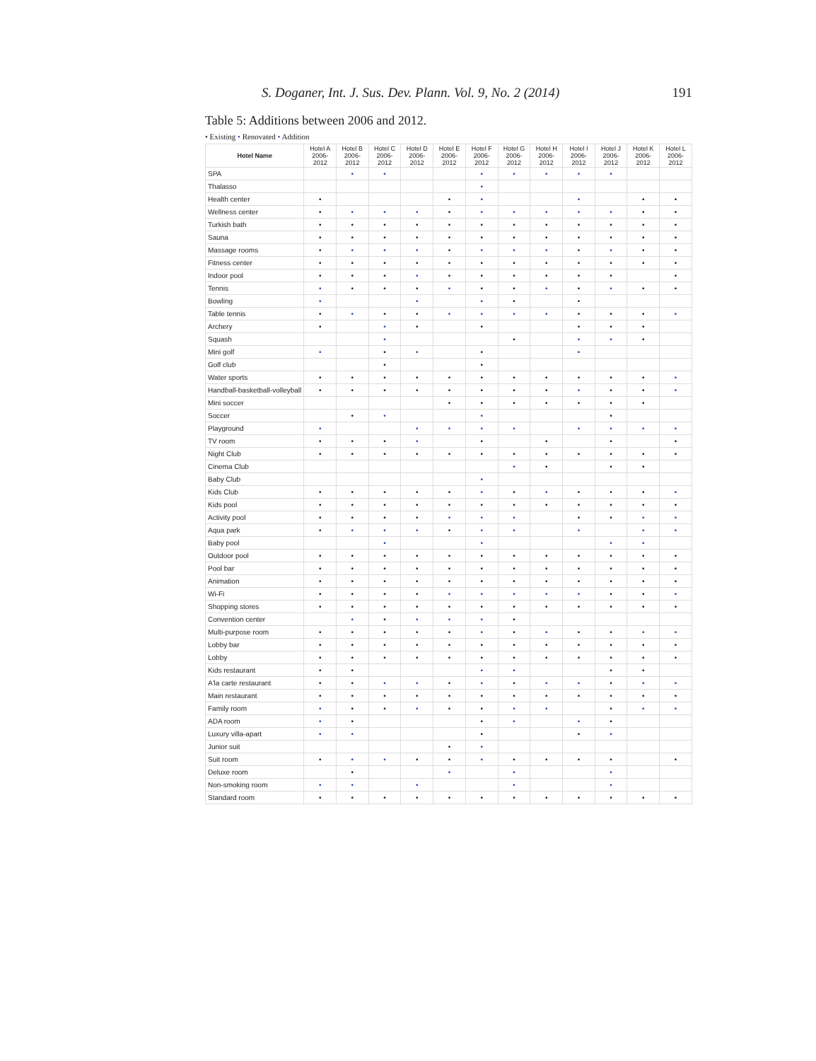S. Doganer, Int. J. Sus. Dev. Plann. Vol. 9, No. 2 (2014) 191
Table 5: Additions between 2006 and 2012.
• Existing • Renovated • Addition
| Hotel Name | Hotel A 2006-2012 | Hotel B 2006-2012 | Hotel C 2006-2012 | Hotel D 2006-2012 | Hotel E 2006-2012 | Hotel F 2006-2012 | Hotel G 2006-2012 | Hotel H 2006-2012 | Hotel I 2006-2012 | Hotel J 2006-2012 | Hotel K 2006-2012 | Hotel L 2006-2012 |
| --- | --- | --- | --- | --- | --- | --- | --- | --- | --- | --- | --- | --- |
| SPA | | • | • | | | • | • | • | • | • | | |
| Thalasso | | | | | | • | | | | | | |
| Health center | • | | | | • | • | | | • | | • | • |
| Wellness center | • | • | • | • | • | • | • | • | • | • | • | • |
| Turkish bath | • | • | • | • | • | • | • | • | • | • | • | • |
| Sauna | • | • | • | • | • | • | • | • | • | • | • | • |
| Massage rooms | • | • | • | • | • | • | • | • | • | • | • | • |
| Fitness center | • | • | • | • | • | • | • | • | • | • | • | • |
| Indoor pool | • | • | • | • | • | • | • | • | • | • | | • |
| Tennis | • | • | • | • | • | • | • | • | • | • | • | • |
| Bowling | • | | | • | | • | • | | • | | | |
| Table tennis | • | • | • | • | • | • | • | • | • | • | • | • |
| Archery | • | | • | • | | • | | | • | • | • | |
| Squash | | | • | | | | • | | • | • | • | |
| Mini golf | • | | • | • | | • | | | • | | | |
| Golf club | | | • | | | • | | | | | | |
| Water sports | • | • | • | • | • | • | • | • | • | • | • | • |
| Handball-basketball-volleyball | • | • | • | • | • | • | • | • | • | • | • | • |
| Mini soccer | | | | | • | • | • | • | • | • | • | |
| Soccer | | • | • | | | • | | | | • | | |
| Playground | • | | | • | • | • | • | | • | • | • | • |
| TV room | • | • | • | • | | • | | • | | • | | • |
| Night Club | • | • | • | • | • | • | • | • | • | • | • | • |
| Cinema Club | | | | | | | • | • | | • | • | |
| Baby Club | | | | | | • | | | | | | |
| Kids Club | • | • | • | • | • | • | • | • | • | • | • | • |
| Kids pool | • | • | • | • | • | • | • | • | • | • | • | • |
| Activity pool | • | • | • | • | • | • | • | | • | • | • | • |
| Aqua park | • | • | • | • | • | • | • | | • | | • | • |
| Baby pool | | | • | | | • | | | | • | • | |
| Outdoor pool | • | • | • | • | • | • | • | • | • | • | • | • |
| Pool bar | • | • | • | • | • | • | • | • | • | • | • | • |
| Animation | • | • | • | • | • | • | • | • | • | • | • | • |
| Wi-Fi | • | • | • | • | • | • | • | • | • | • | • | • |
| Shopping stores | • | • | • | • | • | • | • | • | • | • | • | • |
| Convention center | | • | • | • | • | • | • | | | | | |
| Multi-purpose room | • | • | • | • | • | • | • | • | • | • | • | • |
| Lobby bar | • | • | • | • | • | • | • | • | • | • | • | • |
| Lobby | • | • | • | • | • | • | • | • | • | • | • | • |
| Kids restaurant | • | • | | | | • | • | | | • | • | |
| A'la carte restaurant | • | • | • | • | • | • | • | • | • | • | • | • |
| Main restaurant | • | • | • | • | • | • | • | • | • | • | • | • |
| Family room | • | • | • | • | • | • | • | • | | • | • | • |
| ADA room | • | • | | | | • | • | | • | • | | |
| Luxury villa-apart | • | • | | | | • | | | • | • | | |
| Junior suit | | | | | • | • | | | | | | |
| Suit room | • | • | • | • | • | • | • | • | • | • | | • |
| Deluxe room | | • | | | • | | • | | | • | | |
| Non-smoking room | • | • | | • | | | • | | | • | | |
| Standard room | • | • | • | • | • | • | • | • | • | • | • | • |